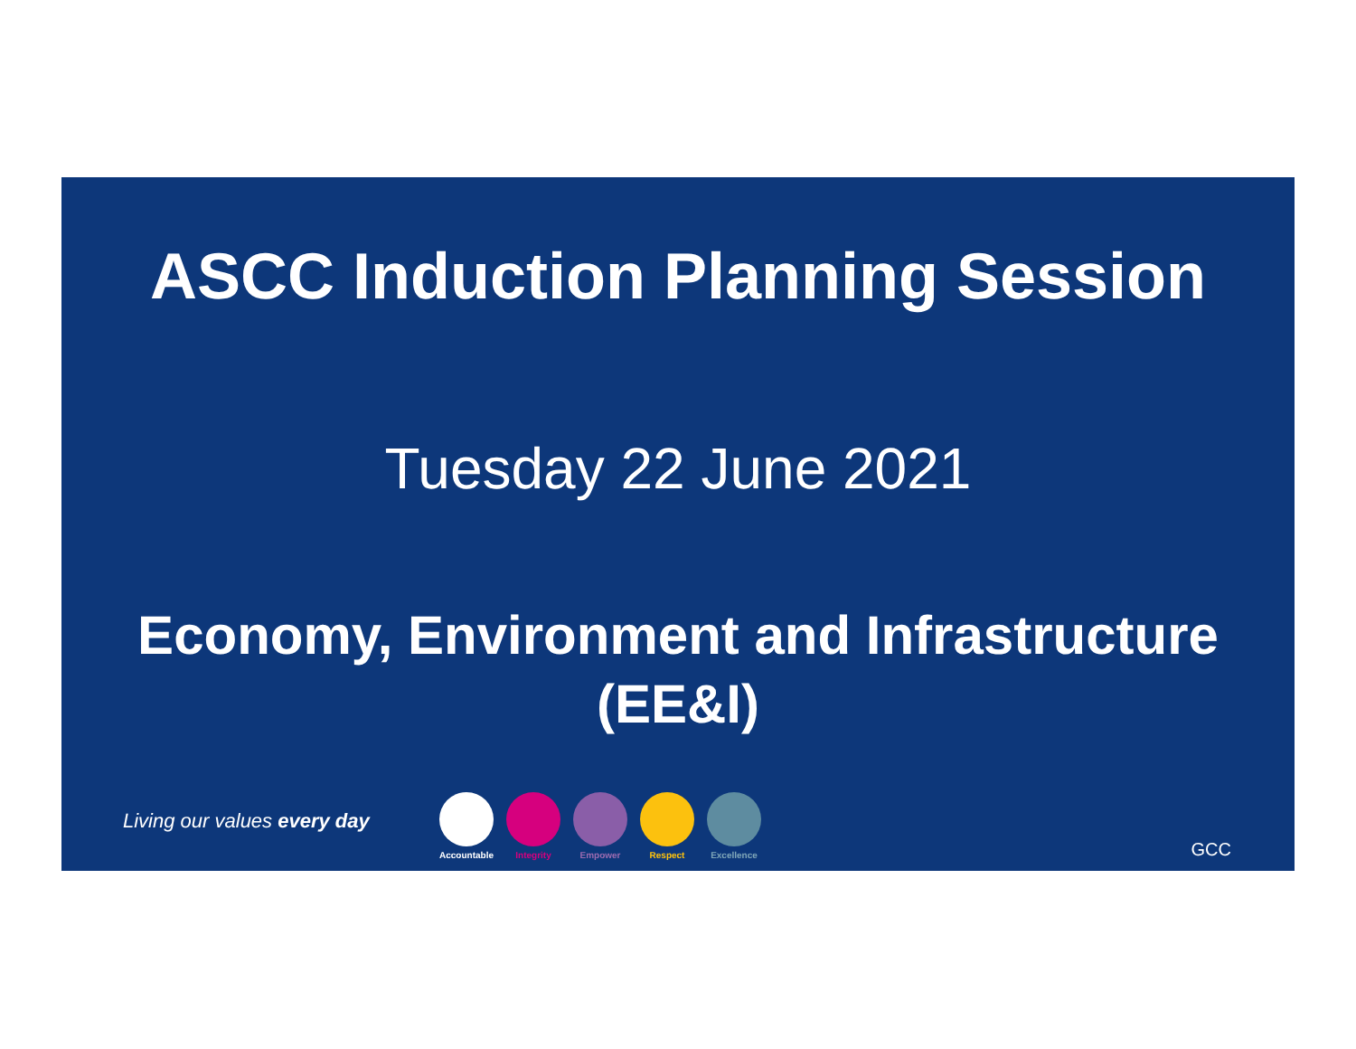ASCC Induction Planning Session
Tuesday 22 June 2021
Economy, Environment and Infrastructure
(EE&I)
Living our values every day
Accountable
Integrity Empower Respect Excellence
GCC